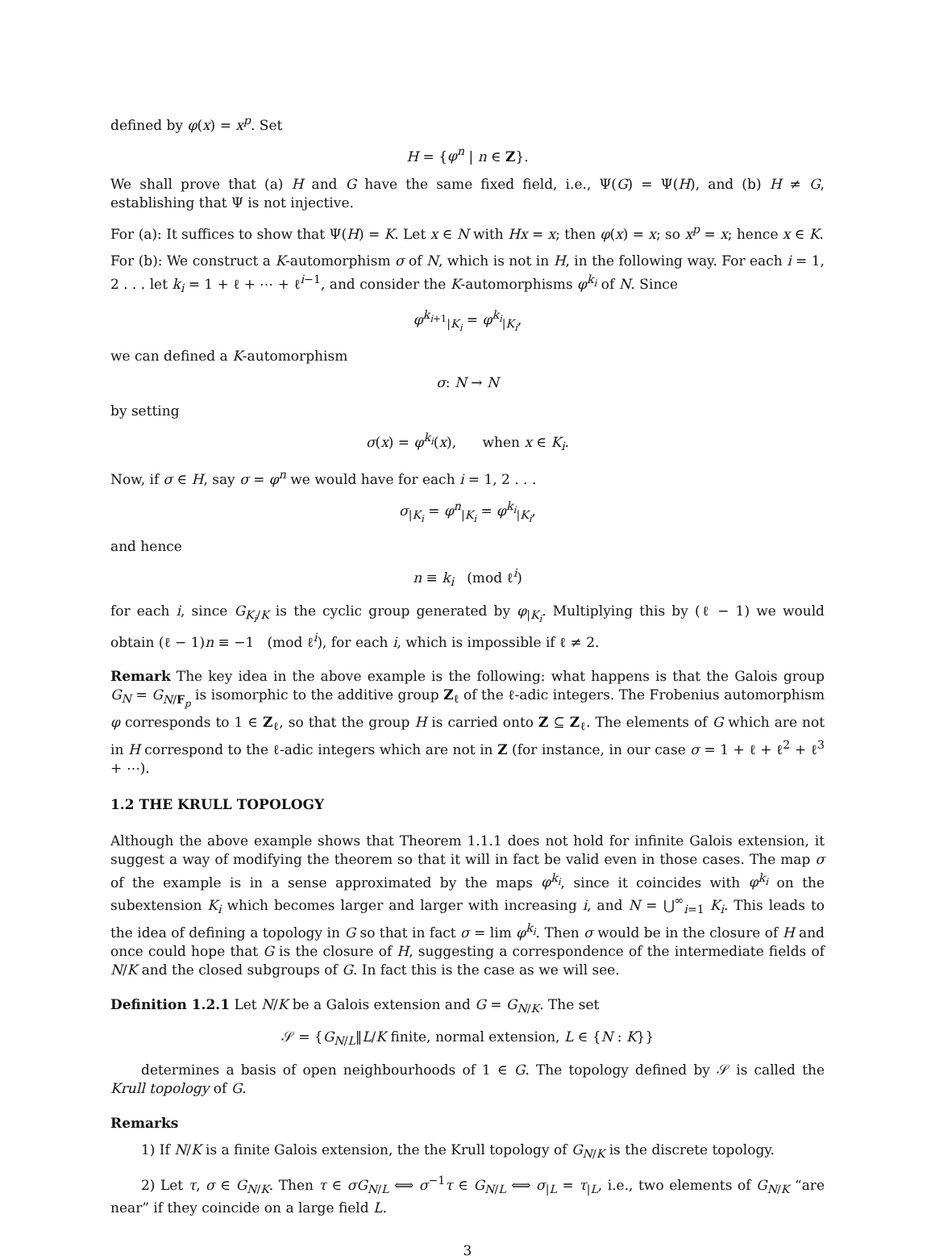defined by φ(x) = x<sup>p</sup>. Set
H = {φ<sup>n</sup> | n ∈ Z}.
We shall prove that (a) H and G have the same fixed field, i.e., Ψ(G) = Ψ(H), and (b) H ≠ G, establishing that Ψ is not injective.
For (a): It suffices to show that Ψ(H) = K. Let x ∈ N with Hx = x; then φ(x) = x; so x<sup>p</sup> = x; hence x ∈ K.
For (b): We construct a K-automorphism σ of N, which is not in H, in the following way. For each i = 1, 2 . . . let k<sub>i</sub> = 1 + ℓ + ⋯ + ℓ<sup>i−1</sup>, and consider the K-automorphisms φ<sup>k<sub>i</sub></sup> of N. Since
φ<sup>k<sub>i+1</sub></sup><sub>|K<sub>i</sub></sub> = φ<sup>k<sub>i</sub></sup><sub>|K<sub>i</sub></sub>,
we can defined a K-automorphism
σ: N → N
by setting
σ(x) = φ<sup>k<sub>i</sub></sup>(x), when x ∈ K<sub>i</sub>.
Now, if σ ∈ H, say σ = φ<sup>n</sup> we would have for each i = 1, 2 . . .
σ<sub>|K<sub>i</sub></sub> = φ<sup>n</sup><sub>|K<sub>i</sub></sub> = φ<sup>k<sub>i</sub></sup><sub>|K<sub>i</sub></sub>,
and hence
n ≡ k<sub>i</sub> (mod ℓ<sup>i</sup>)
for each i, since G<sub>K<sub>i</sub>/K</sub> is the cyclic group generated by φ<sub>|K<sub>i</sub></sub>. Multiplying this by (ℓ − 1) we would obtain (ℓ − 1)n ≡ −1 (mod ℓ<sup>i</sup>), for each i, which is impossible if ℓ ≠ 2.
Remark The key idea in the above example is the following: what happens is that the Galois group G<sub>N</sub> = G<sub>N/F<sub>p</sub></sub> is isomorphic to the additive group Z<sub>ℓ</sub> of the ℓ-adic integers. The Frobenius automorphism φ corresponds to 1 ∈ Z<sub>ℓ</sub>, so that the group H is carried onto Z ⊆ Z<sub>ℓ</sub>. The elements of G which are not in H correspond to the ℓ-adic integers which are not in Z (for instance, in our case σ = 1 + ℓ + ℓ<sup>2</sup> + ℓ<sup>3</sup> + ⋯).
1.2 THE KRULL TOPOLOGY
Although the above example shows that Theorem 1.1.1 does not hold for infinite Galois extension, it suggest a way of modifying the theorem so that it will in fact be valid even in those cases. The map σ of the example is in a sense approximated by the maps φ<sup>k<sub>i</sub></sup>, since it coincides with φ<sup>k<sub>i</sub></sup> on the subextension K<sub>i</sub> which becomes larger and larger with increasing i, and N = ⋃<sup>∞</sup><sub>i=1</sub> K<sub>i</sub>. This leads to the idea of defining a topology in G so that in fact σ = lim φ<sup>k<sub>i</sub></sup>. Then σ would be in the closure of H and once could hope that G is the closure of H, suggesting a correspondence of the intermediate fields of N/K and the closed subgroups of G. In fact this is the case as we will see.
Definition 1.2.1 Let N/K be a Galois extension and G = G<sub>N/K</sub>. The set
𝒮 = {G<sub>N/L</sub>‖L/K finite, normal extension, L ∈ {N : K}}
determines a basis of open neighbourhoods of 1 ∈ G. The topology defined by 𝒮 is called the Krull topology of G.
Remarks
1) If N/K is a finite Galois extension, the the Krull topology of G<sub>N/K</sub> is the discrete topology.
2) Let τ, σ ∈ G<sub>N/K</sub>. Then τ ∈ σG<sub>N/L</sub> ⟺ σ<sup>−1</sup>τ ∈ G<sub>N/L</sub> ⟺ σ<sub>|L</sub> = τ<sub>|L</sub>, i.e., two elements of G<sub>N/K</sub> “are near” if they coincide on a large field L.
3